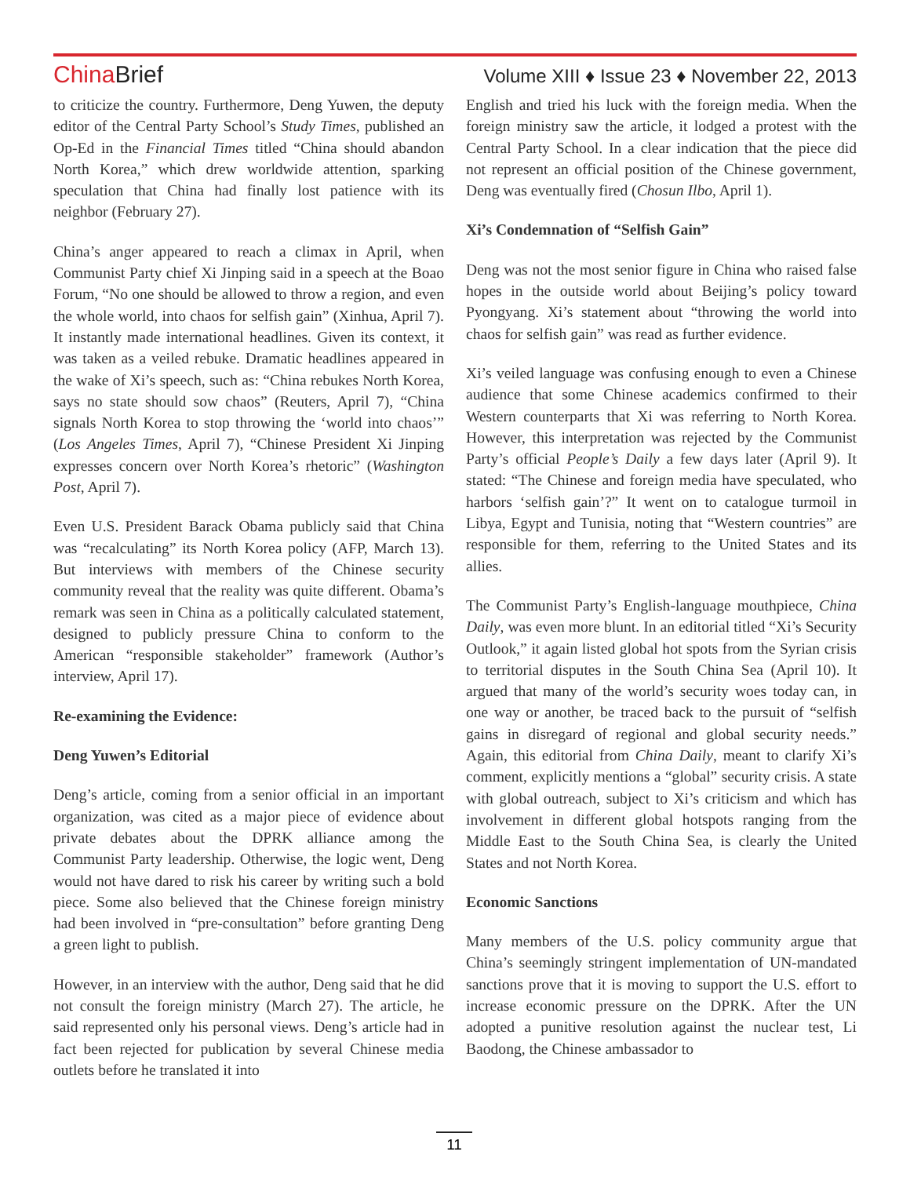ChinaBrief
Volume XIII ♦ Issue 23 ♦ November 22, 2013
to criticize the country. Furthermore, Deng Yuwen, the deputy editor of the Central Party School’s Study Times, published an Op-Ed in the Financial Times titled “China should abandon North Korea,” which drew worldwide attention, sparking speculation that China had finally lost patience with its neighbor (February 27).
China’s anger appeared to reach a climax in April, when Communist Party chief Xi Jinping said in a speech at the Boao Forum, “No one should be allowed to throw a region, and even the whole world, into chaos for selfish gain” (Xinhua, April 7). It instantly made international headlines. Given its context, it was taken as a veiled rebuke. Dramatic headlines appeared in the wake of Xi’s speech, such as: “China rebukes North Korea, says no state should sow chaos” (Reuters, April 7), “China signals North Korea to stop throwing the ‘world into chaos’” (Los Angeles Times, April 7), “Chinese President Xi Jinping expresses concern over North Korea’s rhetoric” (Washington Post, April 7).
Even U.S. President Barack Obama publicly said that China was “recalculating” its North Korea policy (AFP, March 13). But interviews with members of the Chinese security community reveal that the reality was quite different. Obama’s remark was seen in China as a politically calculated statement, designed to publicly pressure China to conform to the American “responsible stakeholder” framework (Author’s interview, April 17).
Re-examining the Evidence:
Deng Yuwen’s Editorial
Deng’s article, coming from a senior official in an important organization, was cited as a major piece of evidence about private debates about the DPRK alliance among the Communist Party leadership. Otherwise, the logic went, Deng would not have dared to risk his career by writing such a bold piece. Some also believed that the Chinese foreign ministry had been involved in “pre-consultation” before granting Deng a green light to publish.
However, in an interview with the author, Deng said that he did not consult the foreign ministry (March 27). The article, he said represented only his personal views. Deng’s article had in fact been rejected for publication by several Chinese media outlets before he translated it into
English and tried his luck with the foreign media. When the foreign ministry saw the article, it lodged a protest with the Central Party School. In a clear indication that the piece did not represent an official position of the Chinese government, Deng was eventually fired (Chosun Ilbo, April 1).
Xi’s Condemnation of “Selfish Gain”
Deng was not the most senior figure in China who raised false hopes in the outside world about Beijing’s policy toward Pyongyang. Xi’s statement about “throwing the world into chaos for selfish gain” was read as further evidence.
Xi’s veiled language was confusing enough to even a Chinese audience that some Chinese academics confirmed to their Western counterparts that Xi was referring to North Korea. However, this interpretation was rejected by the Communist Party’s official People’s Daily a few days later (April 9). It stated: “The Chinese and foreign media have speculated, who harbors ‘selfish gain’?” It went on to catalogue turmoil in Libya, Egypt and Tunisia, noting that “Western countries” are responsible for them, referring to the United States and its allies.
The Communist Party’s English-language mouthpiece, China Daily, was even more blunt. In an editorial titled “Xi’s Security Outlook,” it again listed global hot spots from the Syrian crisis to territorial disputes in the South China Sea (April 10). It argued that many of the world’s security woes today can, in one way or another, be traced back to the pursuit of “selfish gains in disregard of regional and global security needs.” Again, this editorial from China Daily, meant to clarify Xi’s comment, explicitly mentions a “global” security crisis. A state with global outreach, subject to Xi’s criticism and which has involvement in different global hotspots ranging from the Middle East to the South China Sea, is clearly the United States and not North Korea.
Economic Sanctions
Many members of the U.S. policy community argue that China’s seemingly stringent implementation of UN-mandated sanctions prove that it is moving to support the U.S. effort to increase economic pressure on the DPRK. After the UN adopted a punitive resolution against the nuclear test, Li Baodong, the Chinese ambassador to
11